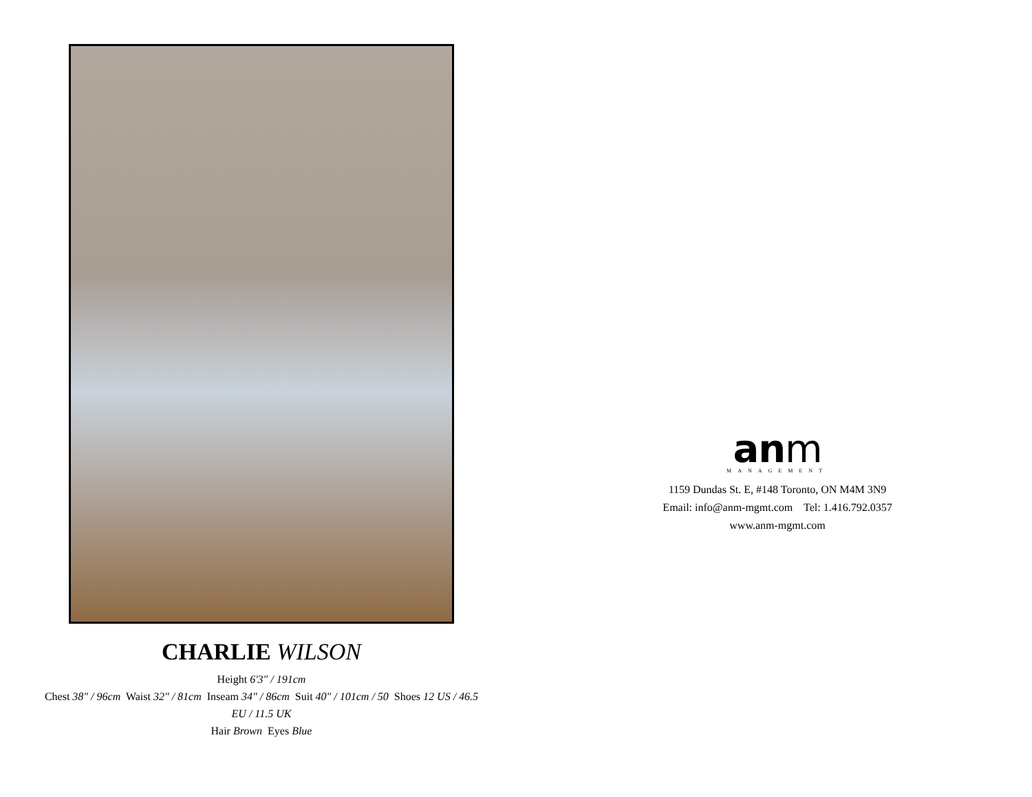CHARLIE WILSON
Height 6'3" / 191cm
Chest 38" / 96cm Waist 32" / 81cm Inseam 34" / 86cm Suit 40" / 101cm / 50 Shoes 12 US / 46.5
EU / 11.5 UK
Hair Brown Eyes Blue
anm
MANAGEMENT
1159 Dundas St. E, #148 Toronto, ON M4M 3N9
Email: info@anm-mgmt.com Tel: 1.416.792.0357
www.anm-mgmt.com